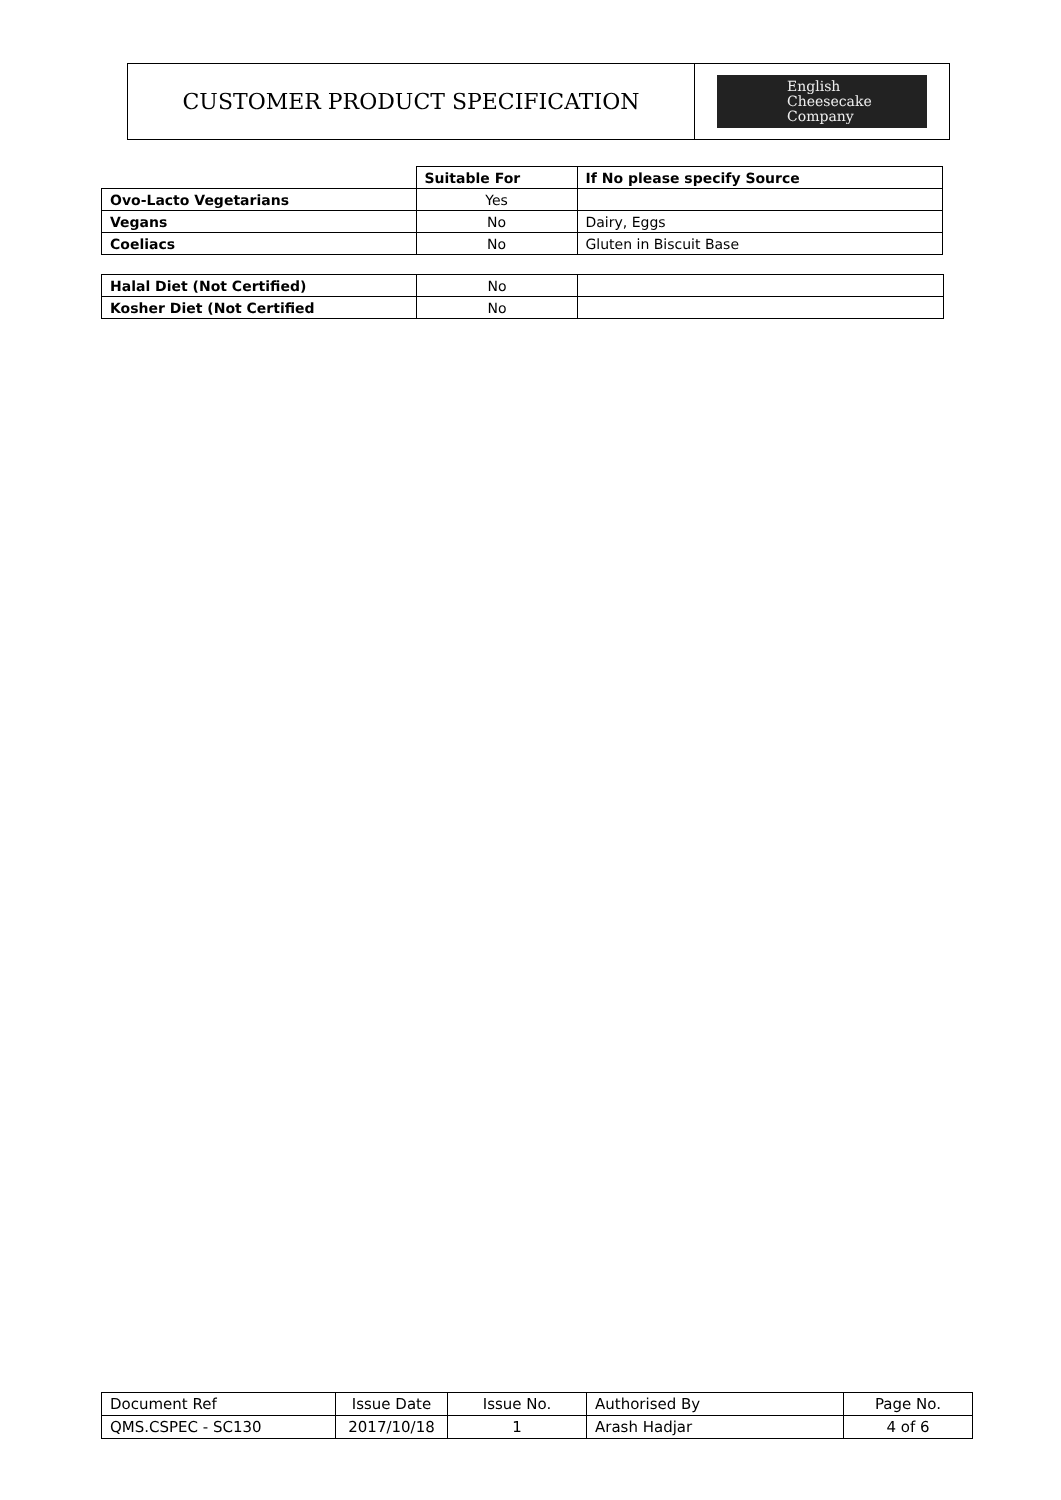| CUSTOMER PRODUCT SPECIFICATION | English Cheesecake Company |
| | Suitable For | If No please specify Source |
| Ovo-Lacto Vegetarians | Yes | |
| Vegans | No | Dairy, Eggs |
| Coeliacs | No | Gluten in Biscuit Base |
| Halal Diet (Not Certified) | No | |
| Kosher Diet (Not Certified | No | |
| Document Ref | Issue Date | Issue No. | Authorised By | Page No. |
| QMS.CSPEC - SC130 | 2017/10/18 | 1 | Arash Hadjar | 4 of 6 |